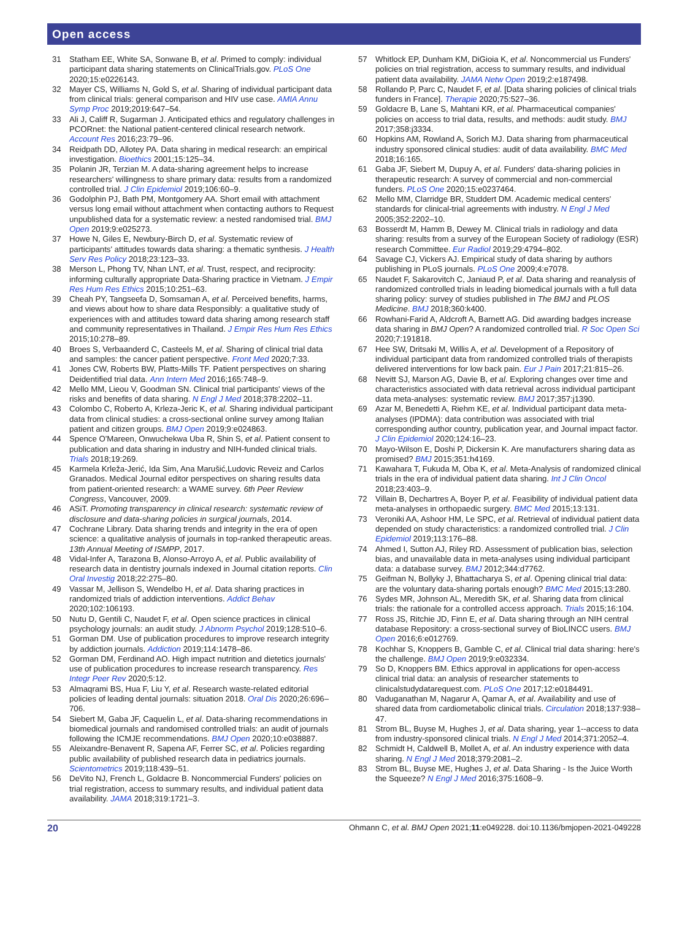Open access
31 Statham EE, White SA, Sonwane B, et al. Primed to comply: individual participant data sharing statements on ClinicalTrials.gov. PLoS One 2020;15:e0226143.
32 Mayer CS, Williams N, Gold S, et al. Sharing of individual participant data from clinical trials: general comparison and HIV use case. AMIA Annu Symp Proc 2019;2019:647–54.
33 Ali J, Califf R, Sugarman J. Anticipated ethics and regulatory challenges in PCORnet: the National patient-centered clinical research network. Account Res 2016;23:79–96.
34 Reidpath DD, Allotey PA. Data sharing in medical research: an empirical investigation. Bioethics 2001;15:125–34.
35 Polanin JR, Terzian M. A data-sharing agreement helps to increase researchers' willingness to share primary data: results from a randomized controlled trial. J Clin Epidemiol 2019;106:60–9.
36 Godolphin PJ, Bath PM, Montgomery AA. Short email with attachment versus long email without attachment when contacting authors to Request unpublished data for a systematic review: a nested randomised trial. BMJ Open 2019;9:e025273.
37 Howe N, Giles E, Newbury-Birch D, et al. Systematic review of participants' attitudes towards data sharing: a thematic synthesis. J Health Serv Res Policy 2018;23:123–33.
38 Merson L, Phong TV, Nhan LNT, et al. Trust, respect, and reciprocity: informing culturally appropriate Data-Sharing practice in Vietnam. J Empir Res Hum Res Ethics 2015;10:251–63.
39 Cheah PY, Tangseefa D, Somsaman A, et al. Perceived benefits, harms, and views about how to share data Responsibly: a qualitative study of experiences with and attitudes toward data sharing among research staff and community representatives in Thailand. J Empir Res Hum Res Ethics 2015;10:278–89.
40 Broes S, Verbaanderd C, Casteels M, et al. Sharing of clinical trial data and samples: the cancer patient perspective. Front Med 2020;7:33.
41 Jones CW, Roberts BW, Platts-Mills TF. Patient perspectives on sharing Deidentified trial data. Ann Intern Med 2016;165:748–9.
42 Mello MM, Lieou V, Goodman SN. Clinical trial participants' views of the risks and benefits of data sharing. N Engl J Med 2018;378:2202–11.
43 Colombo C, Roberto A, Krleza-Jeric K, et al. Sharing individual participant data from clinical studies: a cross-sectional online survey among Italian patient and citizen groups. BMJ Open 2019;9:e024863.
44 Spence O'Mareen, Onwuchekwa Uba R, Shin S, et al. Patient consent to publication and data sharing in industry and NIH-funded clinical trials. Trials 2018;19:269.
45 Karmela Krleža-Jerić, Ida Sim, Ana Marušić,Ludovic Reveiz and Carlos Granados. Medical Journal editor perspectives on sharing results data from patient-oriented research: a WAME survey. 6th Peer Review Congress, Vancouver, 2009.
46 ASiT. Promoting transparency in clinical research: systematic review of disclosure and data-sharing policies in surgical journals, 2014.
47 Cochrane Library. Data sharing trends and integrity in the era of open science: a qualitative analysis of journals in top-ranked therapeutic areas. 13th Annual Meeting of ISMPP, 2017.
48 Vidal-Infer A, Tarazona B, Alonso-Arroyo A, et al. Public availability of research data in dentistry journals indexed in Journal citation reports. Clin Oral Investig 2018;22:275–80.
49 Vassar M, Jellison S, Wendelbo H, et al. Data sharing practices in randomized trials of addiction interventions. Addict Behav 2020;102:106193.
50 Nutu D, Gentili C, Naudet F, et al. Open science practices in clinical psychology journals: an audit study. J Abnorm Psychol 2019;128:510–6.
51 Gorman DM. Use of publication procedures to improve research integrity by addiction journals. Addiction 2019;114:1478–86.
52 Gorman DM, Ferdinand AO. High impact nutrition and dietetics journals' use of publication procedures to increase research transparency. Res Integr Peer Rev 2020;5:12.
53 Almaqrami BS, Hua F, Liu Y, et al. Research waste-related editorial policies of leading dental journals: situation 2018. Oral Dis 2020;26:696–706.
54 Siebert M, Gaba JF, Caquelin L, et al. Data-sharing recommendations in biomedical journals and randomised controlled trials: an audit of journals following the ICMJE recommendations. BMJ Open 2020;10:e038887.
55 Aleixandre-Benavent R, Sapena AF, Ferrer SC, et al. Policies regarding public availability of published research data in pediatrics journals. Scientometrics 2019;118:439–51.
56 DeVito NJ, French L, Goldacre B. Noncommercial Funders' policies on trial registration, access to summary results, and individual patient data availability. JAMA 2018;319:1721–3.
57 Whitlock EP, Dunham KM, DiGioia K, et al. Noncommercial us Funders' policies on trial registration, access to summary results, and individual patient data availability. JAMA Netw Open 2019;2:e187498.
58 Rollando P, Parc C, Naudet F, et al. [Data sharing policies of clinical trials funders in France]. Therapie 2020;75:527–36.
59 Goldacre B, Lane S, Mahtani KR, et al. Pharmaceutical companies' policies on access to trial data, results, and methods: audit study. BMJ 2017;358:j3334.
60 Hopkins AM, Rowland A, Sorich MJ. Data sharing from pharmaceutical industry sponsored clinical studies: audit of data availability. BMC Med 2018;16:165.
61 Gaba JF, Siebert M, Dupuy A, et al. Funders' data-sharing policies in therapeutic research: A survey of commercial and non-commercial funders. PLoS One 2020;15:e0237464.
62 Mello MM, Clarridge BR, Studdert DM. Academic medical centers' standards for clinical-trial agreements with industry. N Engl J Med 2005;352:2202–10.
63 Bosserdt M, Hamm B, Dewey M. Clinical trials in radiology and data sharing: results from a survey of the European Society of radiology (ESR) research Committee. Eur Radiol 2019;29:4794–802.
64 Savage CJ, Vickers AJ. Empirical study of data sharing by authors publishing in PLoS journals. PLoS One 2009;4:e7078.
65 Naudet F, Sakarovitch C, Janiaud P, et al. Data sharing and reanalysis of randomized controlled trials in leading biomedical journals with a full data sharing policy: survey of studies published in The BMJ and PLOS Medicine. BMJ 2018;360:k400.
66 Rowhani-Farid A, Aldcroft A, Barnett AG. Did awarding badges increase data sharing in BMJ Open? A randomized controlled trial. R Soc Open Sci 2020;7:191818.
67 Hee SW, Dritsaki M, Willis A, et al. Development of a Repository of individual participant data from randomized controlled trials of therapists delivered interventions for low back pain. Eur J Pain 2017;21:815–26.
68 Nevitt SJ, Marson AG, Davie B, et al. Exploring changes over time and characteristics associated with data retrieval across individual participant data meta-analyses: systematic review. BMJ 2017;357:j1390.
69 Azar M, Benedetti A, Riehm KE, et al. Individual participant data meta-analyses (IPDMA): data contribution was associated with trial corresponding author country, publication year, and Journal impact factor. J Clin Epidemiol 2020;124:16–23.
70 Mayo-Wilson E, Doshi P, Dickersin K. Are manufacturers sharing data as promised? BMJ 2015;351:h4169.
71 Kawahara T, Fukuda M, Oba K, et al. Meta-Analysis of randomized clinical trials in the era of individual patient data sharing. Int J Clin Oncol 2018;23:403–9.
72 Villain B, Dechartres A, Boyer P, et al. Feasibility of individual patient data meta-analyses in orthopaedic surgery. BMC Med 2015;13:131.
73 Veroniki AA, Ashoor HM, Le SPC, et al. Retrieval of individual patient data depended on study characteristics: a randomized controlled trial. J Clin Epidemiol 2019;113:176–88.
74 Ahmed I, Sutton AJ, Riley RD. Assessment of publication bias, selection bias, and unavailable data in meta-analyses using individual participant data: a database survey. BMJ 2012;344:d7762.
75 Geifman N, Bollyky J, Bhattacharya S, et al. Opening clinical trial data: are the voluntary data-sharing portals enough? BMC Med 2015;13:280.
76 Sydes MR, Johnson AL, Meredith SK, et al. Sharing data from clinical trials: the rationale for a controlled access approach. Trials 2015;16:104.
77 Ross JS, Ritchie JD, Finn E, et al. Data sharing through an NIH central database Repository: a cross-sectional survey of BioLINCC users. BMJ Open 2016;6:e012769.
78 Kochhar S, Knoppers B, Gamble C, et al. Clinical trial data sharing: here's the challenge. BMJ Open 2019;9:e032334.
79 So D, Knoppers BM. Ethics approval in applications for open-access clinical trial data: an analysis of researcher statements to clinicalstudydatarequest.com. PLoS One 2017;12:e0184491.
80 Vaduganathan M, Nagarur A, Qamar A, et al. Availability and use of shared data from cardiometabolic clinical trials. Circulation 2018;137:938–47.
81 Strom BL, Buyse M, Hughes J, et al. Data sharing, year 1--access to data from industry-sponsored clinical trials. N Engl J Med 2014;371:2052–4.
82 Schmidt H, Caldwell B, Mollet A, et al. An industry experience with data sharing. N Engl J Med 2018;379:2081–2.
83 Strom BL, Buyse ME, Hughes J, et al. Data Sharing - Is the Juice Worth the Squeeze? N Engl J Med 2016;375:1608–9.
20 Ohmann C, et al. BMJ Open 2021;11:e049228. doi:10.1136/bmjopen-2021-049228